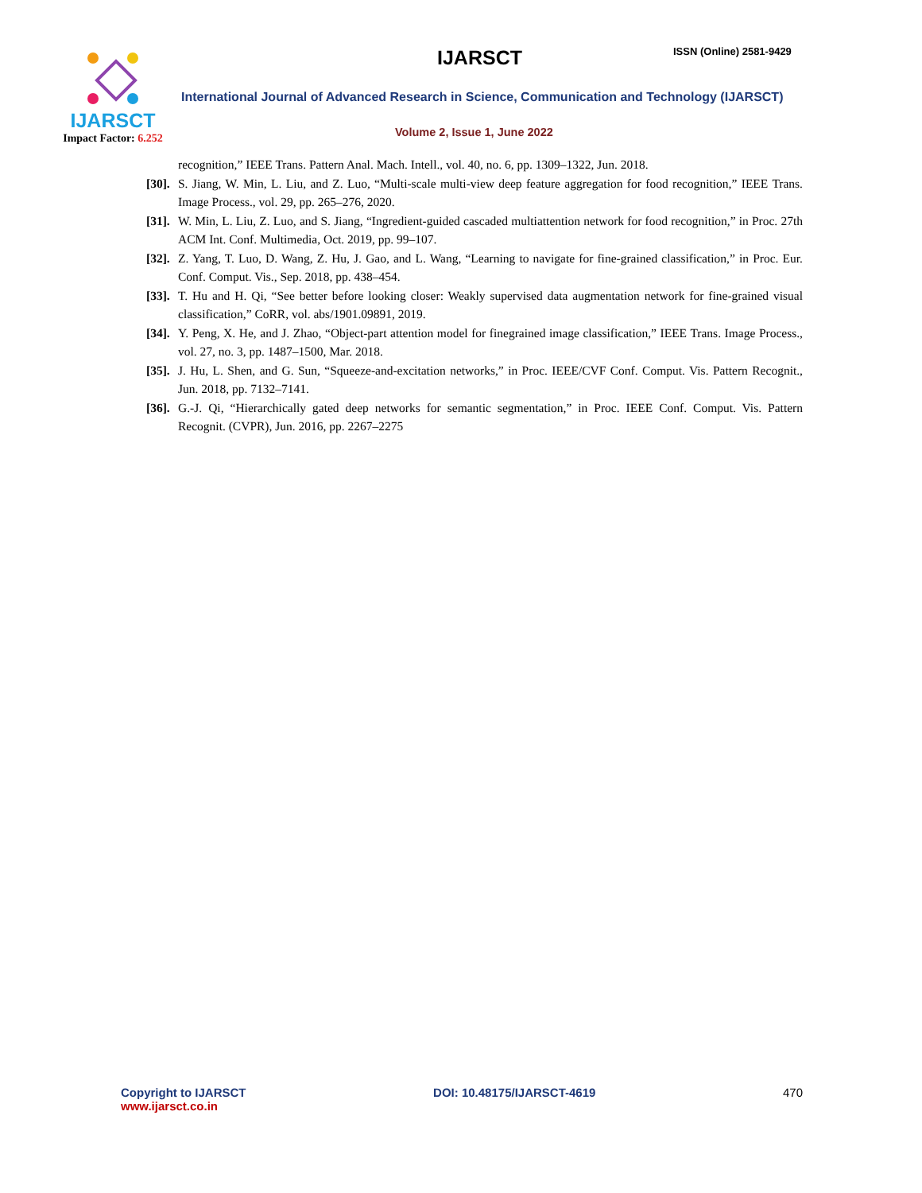IJARSCT
Impact Factor: 6.252
IJARSCT ISSN (Online) 2581-9429
International Journal of Advanced Research in Science, Communication and Technology (IJARSCT)
Volume 2, Issue 1, June 2022
recognition,” IEEE Trans. Pattern Anal. Mach. Intell., vol. 40, no. 6, pp. 1309–1322, Jun. 2018.
[30]. S. Jiang, W. Min, L. Liu, and Z. Luo, “Multi-scale multi-view deep feature aggregation for food recognition,” IEEE Trans. Image Process., vol. 29, pp. 265–276, 2020.
[31]. W. Min, L. Liu, Z. Luo, and S. Jiang, “Ingredient-guided cascaded multiattention network for food recognition,” in Proc. 27th ACM Int. Conf. Multimedia, Oct. 2019, pp. 99–107.
[32]. Z. Yang, T. Luo, D. Wang, Z. Hu, J. Gao, and L. Wang, “Learning to navigate for fine-grained classification,” in Proc. Eur. Conf. Comput. Vis., Sep. 2018, pp. 438–454.
[33]. T. Hu and H. Qi, “See better before looking closer: Weakly supervised data augmentation network for fine-grained visual classification,” CoRR, vol. abs/1901.09891, 2019.
[34]. Y. Peng, X. He, and J. Zhao, “Object-part attention model for finegrained image classification,” IEEE Trans. Image Process., vol. 27, no. 3, pp. 1487–1500, Mar. 2018.
[35]. J. Hu, L. Shen, and G. Sun, “Squeeze-and-excitation networks,” in Proc. IEEE/CVF Conf. Comput. Vis. Pattern Recognit., Jun. 2018, pp. 7132–7141.
[36]. G.-J. Qi, “Hierarchically gated deep networks for semantic segmentation,” in Proc. IEEE Conf. Comput. Vis. Pattern Recognit. (CVPR), Jun. 2016, pp. 2267–2275
Copyright to IJARSCT
www.ijarsct.co.in
DOI: 10.48175/IJARSCT-4619 470